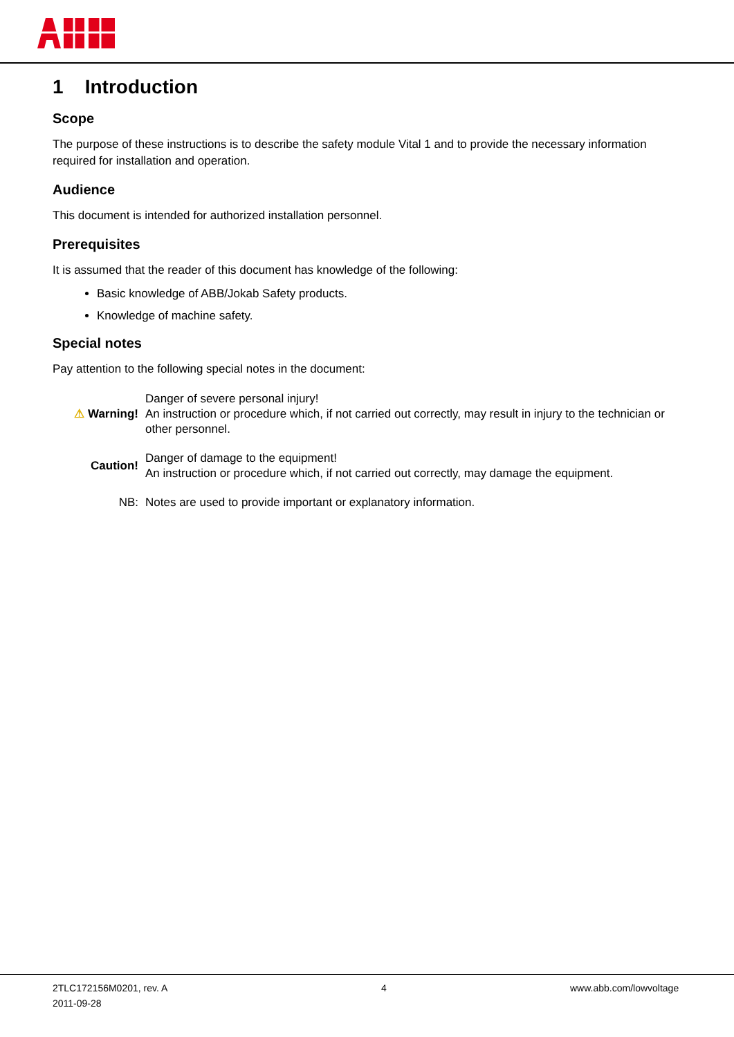1 Introduction
Scope
The purpose of these instructions is to describe the safety module Vital 1 and to provide the necessary information required for installation and operation.
Audience
This document is intended for authorized installation personnel.
Prerequisites
It is assumed that the reader of this document has knowledge of the following:
Basic knowledge of ABB/Jokab Safety products.
Knowledge of machine safety.
Special notes
Pay attention to the following special notes in the document:
| ⚠ Warning! | Danger of severe personal injury! An instruction or procedure which, if not carried out correctly, may result in injury to the technician or other personnel. |
| Caution! | Danger of damage to the equipment! An instruction or procedure which, if not carried out correctly, may damage the equipment. |
| NB: | Notes are used to provide important or explanatory information. |
2TLC172156M0201, rev. A
2011-09-28
4 www.abb.com/lowvoltage